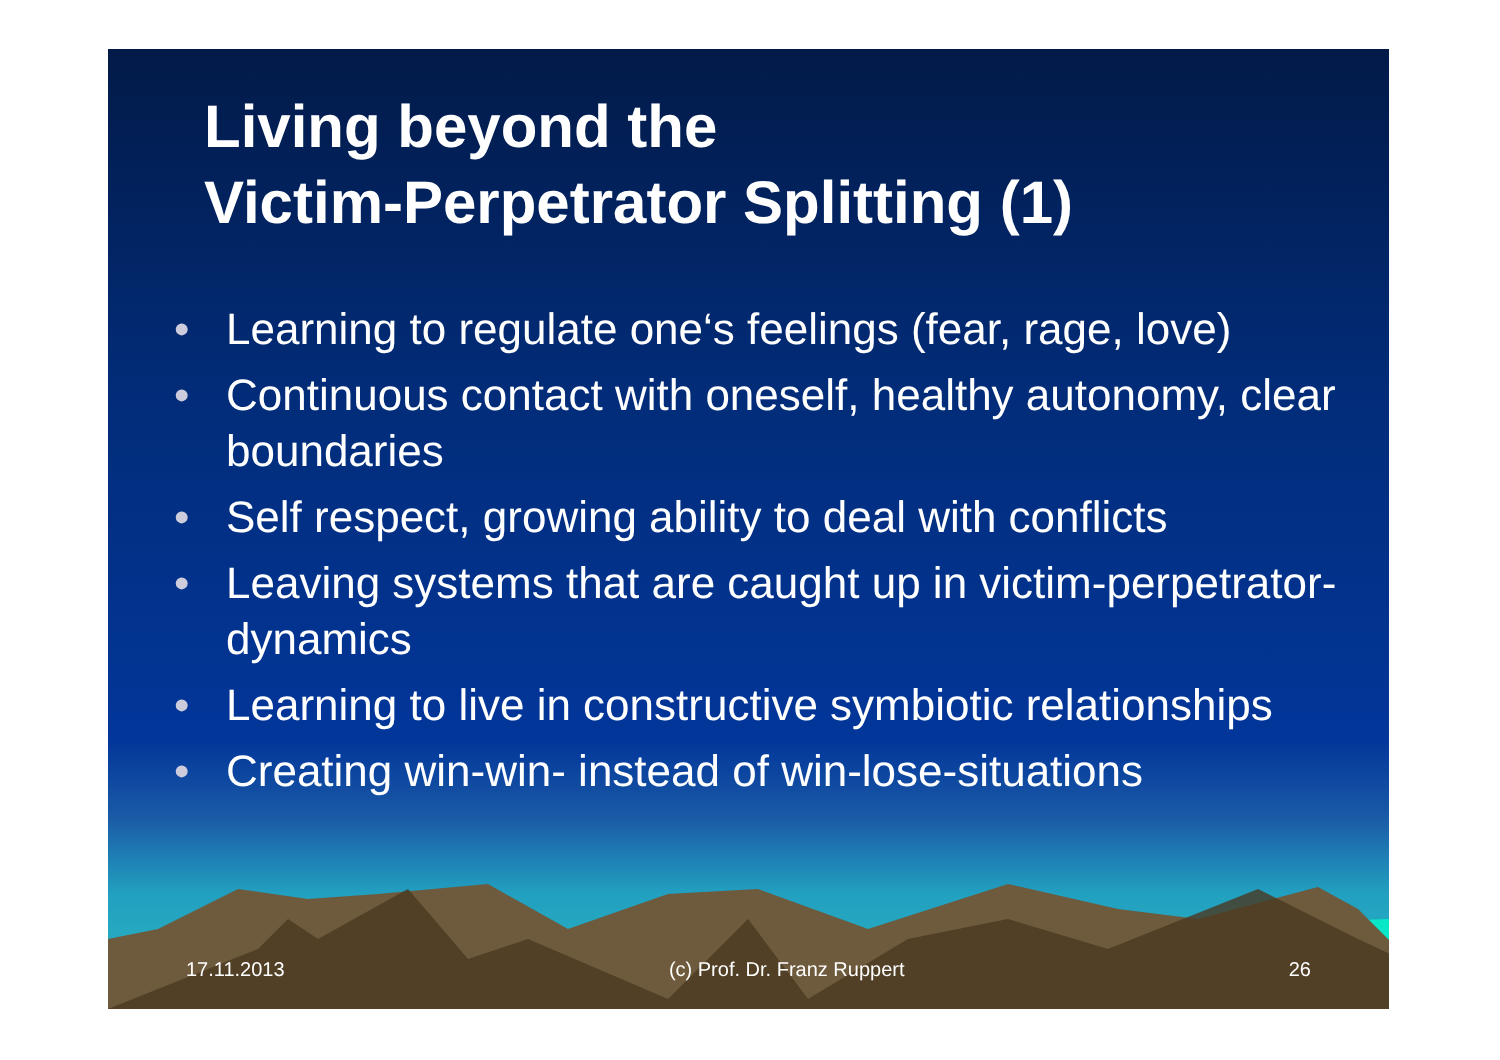Living beyond the
Victim-Perpetrator Splitting (1)
• Learning to regulate one‘s feelings (fear, rage, love)
• Continuous contact with oneself, healthy autonomy, clear boundaries
• Self respect, growing ability to deal with conflicts
• Leaving systems that are caught up in victim-perpetrator-dynamics
• Learning to live in constructive symbiotic relationships
• Creating win-win- instead of win-lose-situations
17.11.2013 (c) Prof. Dr. Franz Ruppert 26